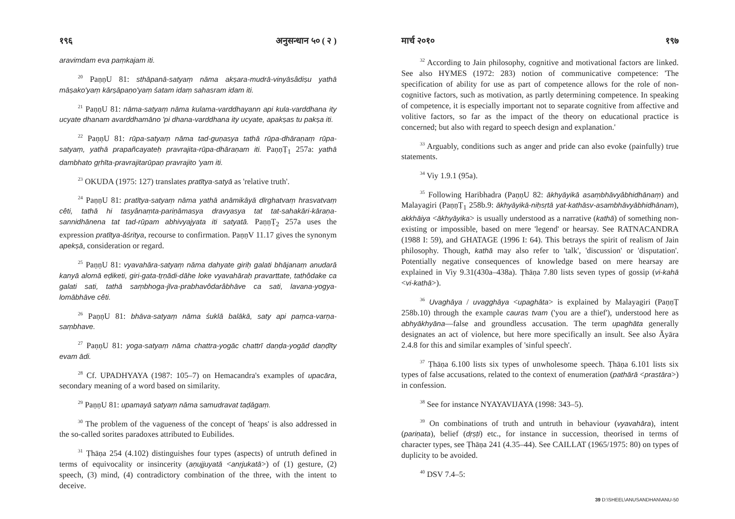१९६ अनुसन्धान ५० ( २ )
aravimdam eva paṃkajam iti.
<sup>20</sup> PaṇṇU 81: sthāpanā-satyaṃ nāma akṣara-mudrā-vinyāsâdiṣu yathā māṣako'yaṃ kārṣāpaṇo'yaṃ śatam idaṃ sahasram idam iti.
<sup>21</sup> PaṇṇU 81: nāma-satyaṃ nāma kulama-varddhayann api kula-varddhana ity ucyate dhanam avarddhamāno 'pi dhana-varddhana ity ucyate, apakṣas tu pakṣa iti.
<sup>22</sup> PaṇṇU 81: rūpa-satyaṃ nāma tad-guṇasya tathā rūpa-dhāraṇaṃ rūpa-satyaṃ, yathā prapañcayateḥ pravrajita-rūpa-dhāraṇam iti. PaṇṇṬ<sub>1</sub> 257a: yathā dambhato gṛhīta-pravrajitarūpaṇ pravrajito 'yam iti.
<sup>23</sup> OKUDA (1975: 127) translates pratītya-satyā as 'relative truth'.
<sup>24</sup> PaṇṇU 81: pratītya-satyaṃ nāma yathā anāmikāyā dīrghatvaṃ hrasvatvaṃ cêti, tathā hi tasyânaṃta-pariṇāmasya dravyasya tat tat-sahakāri-kāraṇa-sannidhānena tat tad-rūpam abhivyajyata iti satyatā. PaṇṇṬ<sub>2</sub> 257a uses the expression pratītya-āśritya, recourse to confirmation. PaṇṇV 11.17 gives the synonym apekṣā, consideration or regard.
<sup>25</sup> PaṇṇU 81: vyavahāra-satyaṃ nāma dahyate giriḥ galati bhājanaṃ anudarā kanyā alomā eḍiketi, giri-gata-tṛṇādi-dāhe loke vyavahāraḥ pravarttate, tathôdake ca galati sati, tathā saṃbhoga-jīva-prabhavôdarâbhāve ca sati, lavana-yogya-lomābhāve cêti.
<sup>26</sup> PaṇṇU 81: bhāva-satyaṃ nāma śuklā balākā, saty api paṃca-varṇa-saṃbhave.
<sup>27</sup> PaṇṇU 81: yoga-satyaṃ nāma chattra-yogāc chattrī daṇḍa-yogād daṇḍīty evam ādi.
<sup>28</sup> Cf. UPADHYAYA (1987: 105–7) on Hemacandra's examples of upacāra, secondary meaning of a word based on similarity.
<sup>29</sup> PaṇṇU 81: upamayā satyaṃ nāma samudravat taḍāgaṃ.
<sup>30</sup> The problem of the vagueness of the concept of 'heaps' is also addressed in the so-called sorites paradoxes attributed to Eubilides.
<sup>31</sup> Ṭhāṇa 254 (4.102) distinguishes four types (aspects) of untruth defined in terms of equivocality or insincerity (aṇujjuyatā <anṛjukatā>) of (1) gesture, (2) speech, (3) mind, (4) contradictory combination of the three, with the intent to deceive.
मार्च २०१० १९७
<sup>32</sup> According to Jain philosophy, cognitive and motivational factors are linked. See also HYMES (1972: 283) notion of communicative competence: 'The specification of ability for use as part of competence allows for the role of non-cognitive factors, such as motivation, as partly determining competence. In speaking of competence, it is especially important not to separate cognitive from affective and volitive factors, so far as the impact of the theory on educational practice is concerned; but also with regard to speech design and explanation.'
<sup>33</sup> Arguably, conditions such as anger and pride can also evoke (painfully) true statements.
<sup>34</sup> Viy 1.9.1 (95a).
<sup>35</sup> Following Haribhadra (PaṇṇU 82: ākhyāyikā asaṃbhāvyâbhidhānaṃ) and Malayagiri (PaṇṇṬ<sub>1</sub> 258b.9: ākhyāyikā-niḥsṛtā yat-kathāsv-asambhāvyābhidhānam), akkhāiya <ākhyāyika> is usually understood as a narrative (kathā) of something non-existing or impossible, based on mere 'legend' or hearsay. See RATNACANDRA (1988 I: 59), and GHATAGE (1996 I: 64). This betrays the spirit of realism of Jain philosophy. Though, kathā may also refer to 'talk', 'discussion' or 'disputation'. Potentially negative consequences of knowledge based on mere hearsay are explained in Viy 9.31(430a–438a). Ṭhāṇa 7.80 lists seven types of gossip (vi-kahā <vi-kathā>).
<sup>36</sup> Uvaghāya / uvagghāya <upaghāta> is explained by Malayagiri (PaṇṇṬ 258b.10) through the example cauras tvam ('you are a thief'), understood here as abhyākhyāna—false and groundless accusation. The term upaghāta generally designates an act of violence, but here more specifically an insult. See also Āyāra 2.4.8 for this and similar examples of 'sinful speech'.
<sup>37</sup> Ṭhāṇa 6.100 lists six types of unwholesome speech. Ṭhāṇa 6.101 lists six types of false accusations, related to the context of enumeration (pathārā <prastāra>) in confession.
<sup>38</sup> See for instance NYAYAVIJAYA (1998: 343–5).
<sup>39</sup> On combinations of truth and untruth in behaviour (vyavahāra), intent (pariṇata), belief (dṛṣṭi) etc., for instance in succession, theorised in terms of character types, see Ṭhāṇa 241 (4.35–44). See CAILLAT (1965/1975: 80) on types of duplicity to be avoided.
<sup>40</sup> DSV 7.4–5:
39 D:\SHEEL\ANUSANDHAN\ANU-50